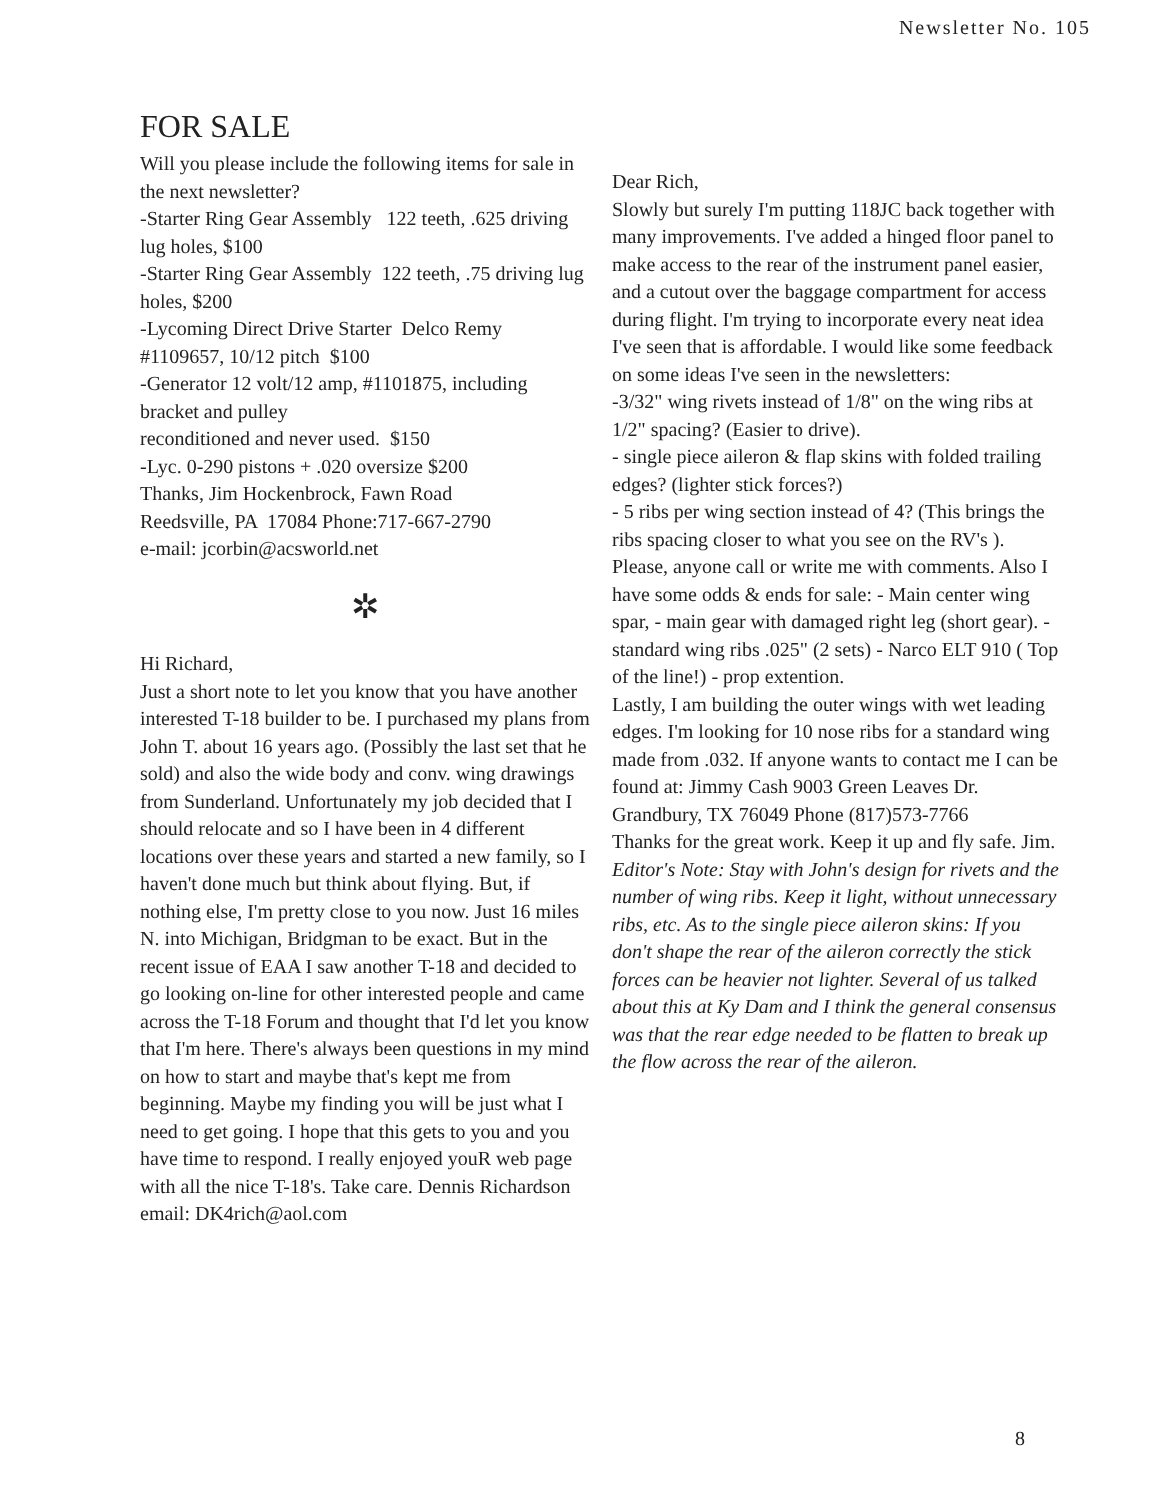Newsletter No. 105
FOR SALE
Will you please include the following items for sale in the next newsletter?
-Starter Ring Gear Assembly 122 teeth, .625 driving lug holes, $100
-Starter Ring Gear Assembly 122 teeth, .75 driving lug holes, $200
-Lycoming Direct Drive Starter Delco Remy #1109657, 10/12 pitch $100
-Generator 12 volt/12 amp, #1101875, including bracket and pulley
reconditioned and never used. $150
-Lyc. 0-290 pistons + .020 oversize $200
Thanks, Jim Hockenbrock, Fawn Road
Reedsville, PA 17084 Phone:717-667-2790
e-mail: jcorbin@acsworld.net
✲
Hi Richard,
Just a short note to let you know that you have another interested T-18 builder to be. I purchased my plans from John T. about 16 years ago. (Possibly the last set that he sold) and also the wide body and conv. wing drawings from Sunderland. Unfortunately my job decided that I should relocate and so I have been in 4 different locations over these years and started a new family, so I haven't done much but think about flying. But, if nothing else, I'm pretty close to you now. Just 16 miles N. into Michigan, Bridgman to be exact. But in the recent issue of EAA I saw another T-18 and decided to go looking on-line for other interested people and came across the T-18 Forum and thought that I'd let you know that I'm here. There's always been questions in my mind on how to start and maybe that's kept me from beginning. Maybe my finding you will be just what I need to get going. I hope that this gets to you and you have time to respond. I really enjoyed youR web page with all the nice T-18's. Take care. Dennis Richardson
email: DK4rich@aol.com
Dear Rich,
Slowly but surely I'm putting 118JC back together with many improvements. I've added a hinged floor panel to make access to the rear of the instrument panel easier, and a cutout over the baggage compartment for access during flight. I'm trying to incorporate every neat idea I've seen that is affordable. I would like some feedback on some ideas I've seen in the newsletters:
-3/32" wing rivets instead of 1/8" on the wing ribs at 1/2" spacing? (Easier to drive).
- single piece aileron & flap skins with folded trailing edges? (lighter stick forces?)
- 5 ribs per wing section instead of 4? (This brings the ribs spacing closer to what you see on the RV's ).
Please, anyone call or write me with comments. Also I have some odds & ends for sale: - Main center wing spar, - main gear with damaged right leg (short gear). - standard wing ribs .025" (2 sets) - Narco ELT 910 ( Top of the line!) - prop extention.
Lastly, I am building the outer wings with wet leading edges. I'm looking for 10 nose ribs for a standard wing made from .032. If anyone wants to contact me I can be found at: Jimmy Cash 9003 Green Leaves Dr. Grandbury, TX 76049 Phone (817)573-7766
Thanks for the great work. Keep it up and fly safe. Jim.
Editor's Note: Stay with John's design for rivets and the number of wing ribs. Keep it light, without unnecessary ribs, etc. As to the single piece aileron skins: If you don't shape the rear of the aileron correctly the stick forces can be heavier not lighter. Several of us talked about this at Ky Dam and I think the general consensus was that the rear edge needed to be flatten to break up the flow across the rear of the aileron.
8